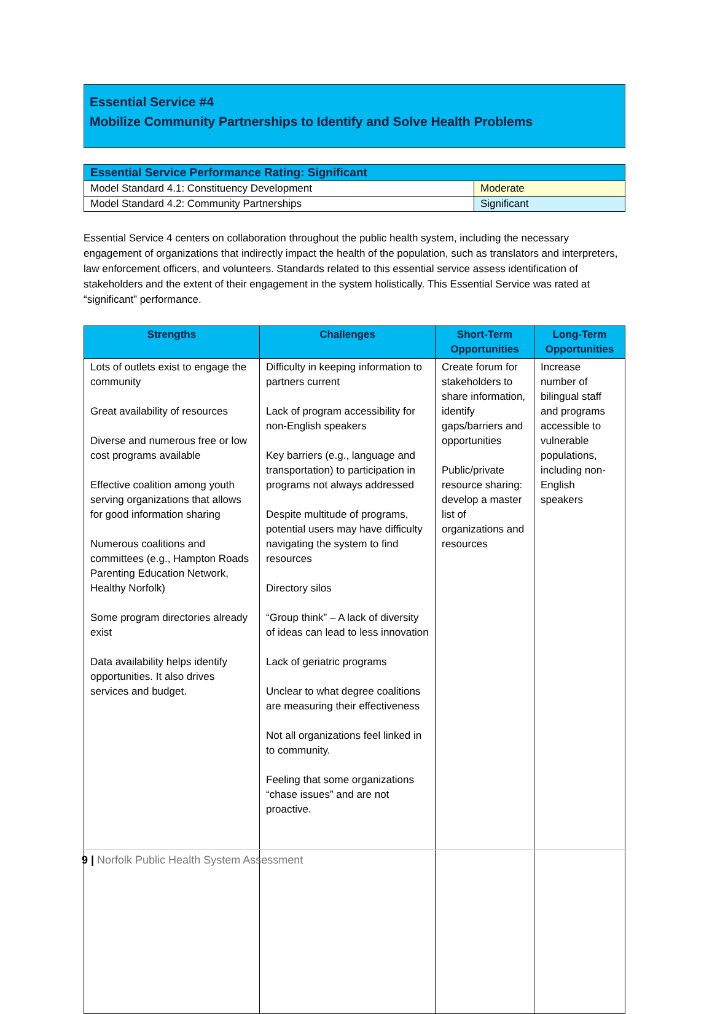Essential Service #4
Mobilize Community Partnerships to Identify and Solve Health Problems
| Essential Service Performance Rating: Significant | |
| --- | --- |
| Model Standard 4.1: Constituency Development | Moderate |
| Model Standard 4.2: Community Partnerships | Significant |
Essential Service 4 centers on collaboration throughout the public health system, including the necessary engagement of organizations that indirectly impact the health of the population, such as translators and interpreters, law enforcement officers, and volunteers. Standards related to this essential service assess identification of stakeholders and the extent of their engagement in the system holistically. This Essential Service was rated at “significant” performance.
| Strengths | Challenges | Short-Term Opportunities | Long-Term Opportunities |
| --- | --- | --- | --- |
| Lots of outlets exist to engage the community Great availability of resources Diverse and numerous free or low cost programs available Effective coalition among youth serving organizations that allows for good information sharing Numerous coalitions and committees (e.g., Hampton Roads Parenting Education Network, Healthy Norfolk) Some program directories already exist Data availability helps identify opportunities. It also drives services and budget. | Difficulty in keeping information to partners current Lack of program accessibility for non-English speakers Key barriers (e.g., language and transportation) to participation in programs not always addressed Despite multitude of programs, potential users may have difficulty navigating the system to find resources Directory silos “Group think” – A lack of diversity of ideas can lead to less innovation Lack of geriatric programs Unclear to what degree coalitions are measuring their effectiveness Not all organizations feel linked in to community. Feeling that some organizations “chase issues” and are not proactive. | Create forum for stakeholders to share information, identify gaps/barriers and opportunities Public/private resource sharing: develop a master list of organizations and resources | Increase number of bilingual staff and programs accessible to vulnerable populations, including non-English speakers |
9 | Norfolk Public Health System Assessment